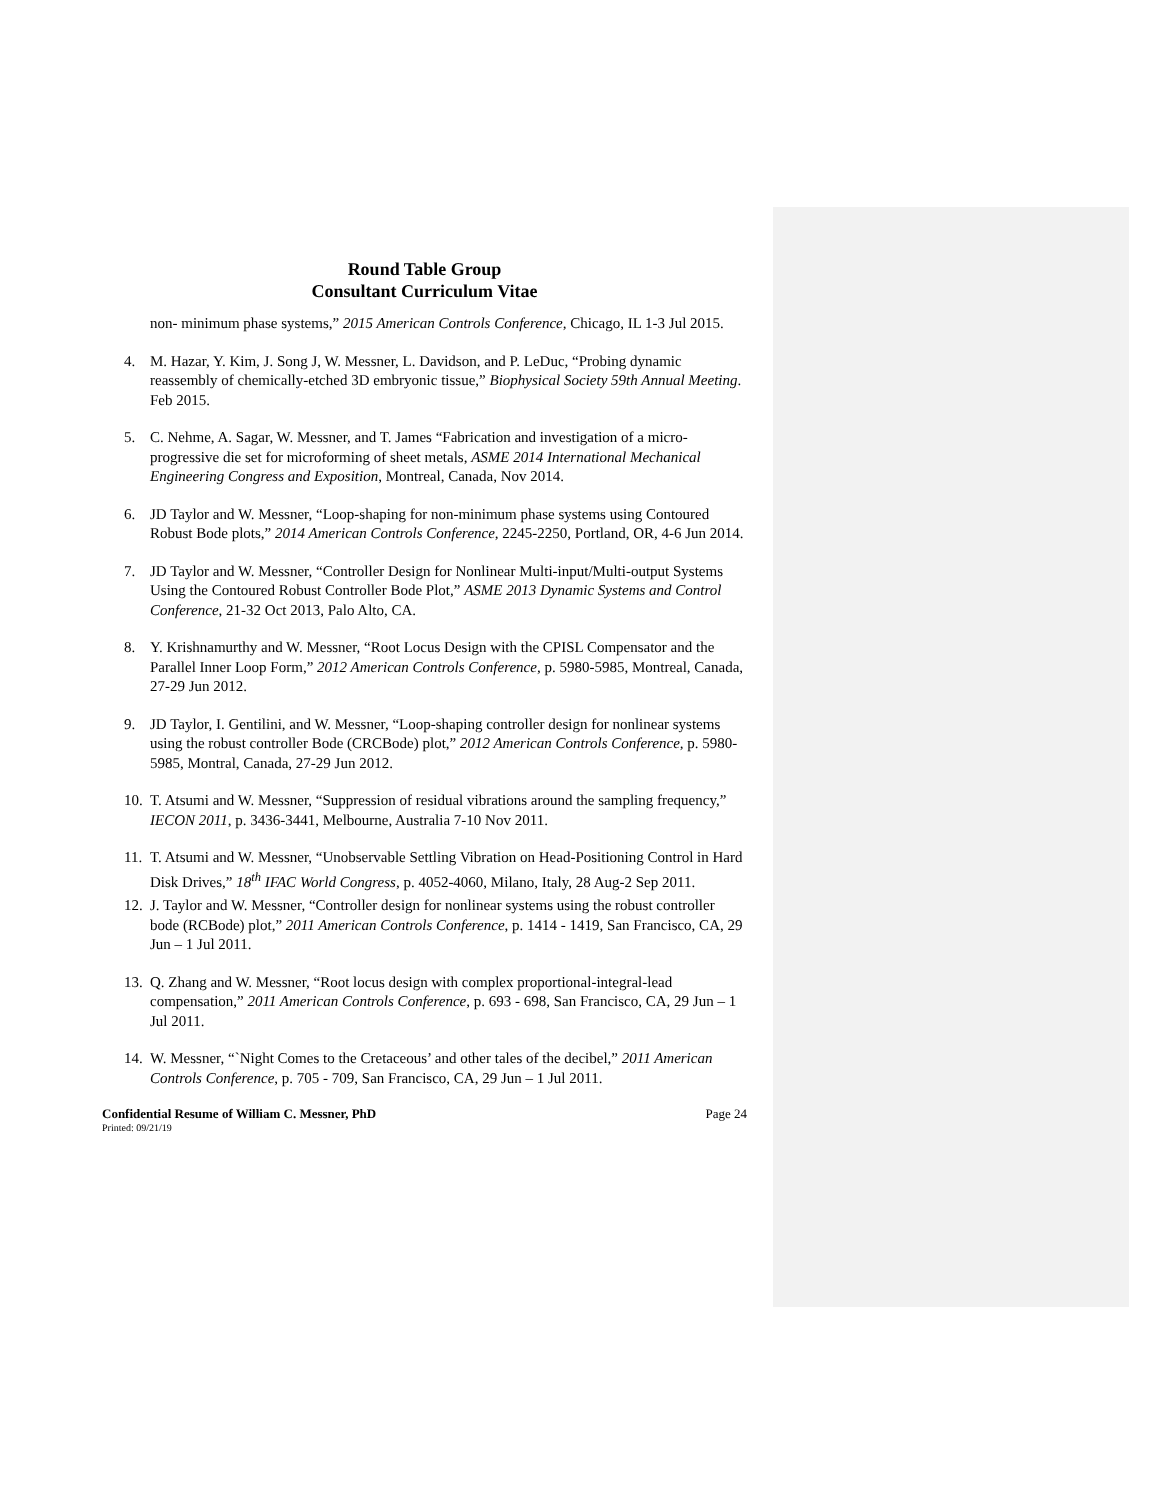Round Table Group
Consultant Curriculum Vitae
non- minimum phase systems,” 2015 American Controls Conference, Chicago, IL 1-3 Jul 2015.
4. M. Hazar, Y. Kim, J. Song J, W. Messner, L. Davidson, and P. LeDuc, “Probing dynamic reassembly of chemically-etched 3D embryonic tissue,” Biophysical Society 59th Annual Meeting. Feb 2015.
5. C. Nehme, A. Sagar, W. Messner, and T. James “Fabrication and investigation of a micro- progressive die set for microforming of sheet metals, ASME 2014 International Mechanical Engineering Congress and Exposition, Montreal, Canada, Nov 2014.
6. JD Taylor and W. Messner, “Loop-shaping for non-minimum phase systems using Contoured Robust Bode plots,” 2014 American Controls Conference, 2245-2250, Portland, OR, 4-6 Jun 2014.
7. JD Taylor and W. Messner, “Controller Design for Nonlinear Multi-input/Multi-output Systems Using the Contoured Robust Controller Bode Plot,” ASME 2013 Dynamic Systems and Control Conference, 21-32 Oct 2013, Palo Alto, CA.
8. Y. Krishnamurthy and W. Messner, “Root Locus Design with the CPISL Compensator and the Parallel Inner Loop Form,” 2012 American Controls Conference, p. 5980-5985, Montreal, Canada, 27-29 Jun 2012.
9. JD Taylor, I. Gentilini, and W. Messner, “Loop-shaping controller design for nonlinear systems using the robust controller Bode (CRCBode) plot,” 2012 American Controls Conference, p. 5980-5985, Montral, Canada, 27-29 Jun 2012.
10. T. Atsumi and W. Messner, “Suppression of residual vibrations around the sampling frequency,” IECON 2011, p. 3436-3441, Melbourne, Australia 7-10 Nov 2011.
11. T. Atsumi and W. Messner, “Unobservable Settling Vibration on Head-Positioning Control in Hard Disk Drives,” 18<sup>th</sup> IFAC World Congress, p. 4052-4060, Milano, Italy, 28 Aug-2 Sep 2011.
12. J. Taylor and W. Messner, “Controller design for nonlinear systems using the robust controller bode (RCBode) plot,” 2011 American Controls Conference, p. 1414 - 1419, San Francisco, CA, 29 Jun – 1 Jul 2011.
13. Q. Zhang and W. Messner, “Root locus design with complex proportional-integral-lead compensation,” 2011 American Controls Conference, p. 693 - 698, San Francisco, CA, 29 Jun – 1 Jul 2011.
14. W. Messner, “`Night Comes to the Cretaceous’ and other tales of the decibel,” 2011 American Controls Conference, p. 705 - 709, San Francisco, CA, 29 Jun – 1 Jul 2011.
Confidential Resume of William C. Messner, PhD Page 24
Printed: 09/21/19